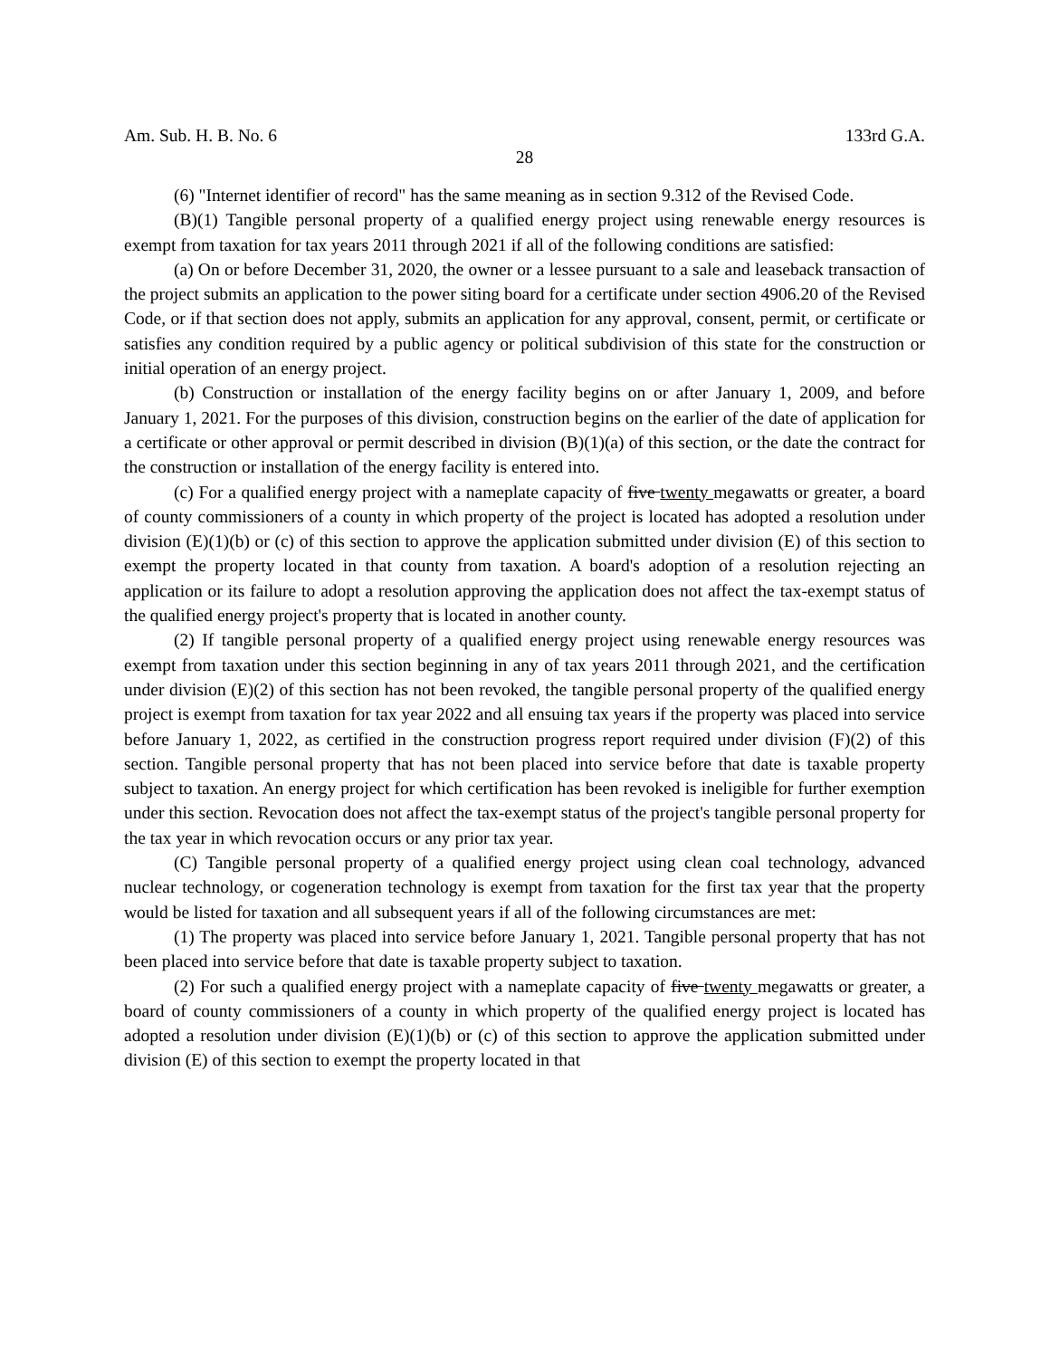Am. Sub. H. B. No. 6 133rd G.A.
28
(6) "Internet identifier of record" has the same meaning as in section 9.312 of the Revised Code.
(B)(1) Tangible personal property of a qualified energy project using renewable energy resources is exempt from taxation for tax years 2011 through 2021 if all of the following conditions are satisfied:
(a) On or before December 31, 2020, the owner or a lessee pursuant to a sale and leaseback transaction of the project submits an application to the power siting board for a certificate under section 4906.20 of the Revised Code, or if that section does not apply, submits an application for any approval, consent, permit, or certificate or satisfies any condition required by a public agency or political subdivision of this state for the construction or initial operation of an energy project.
(b) Construction or installation of the energy facility begins on or after January 1, 2009, and before January 1, 2021. For the purposes of this division, construction begins on the earlier of the date of application for a certificate or other approval or permit described in division (B)(1)(a) of this section, or the date the contract for the construction or installation of the energy facility is entered into.
(c) For a qualified energy project with a nameplate capacity of five twenty megawatts or greater, a board of county commissioners of a county in which property of the project is located has adopted a resolution under division (E)(1)(b) or (c) of this section to approve the application submitted under division (E) of this section to exempt the property located in that county from taxation. A board's adoption of a resolution rejecting an application or its failure to adopt a resolution approving the application does not affect the tax-exempt status of the qualified energy project's property that is located in another county.
(2) If tangible personal property of a qualified energy project using renewable energy resources was exempt from taxation under this section beginning in any of tax years 2011 through 2021, and the certification under division (E)(2) of this section has not been revoked, the tangible personal property of the qualified energy project is exempt from taxation for tax year 2022 and all ensuing tax years if the property was placed into service before January 1, 2022, as certified in the construction progress report required under division (F)(2) of this section. Tangible personal property that has not been placed into service before that date is taxable property subject to taxation. An energy project for which certification has been revoked is ineligible for further exemption under this section. Revocation does not affect the tax-exempt status of the project's tangible personal property for the tax year in which revocation occurs or any prior tax year.
(C) Tangible personal property of a qualified energy project using clean coal technology, advanced nuclear technology, or cogeneration technology is exempt from taxation for the first tax year that the property would be listed for taxation and all subsequent years if all of the following circumstances are met:
(1) The property was placed into service before January 1, 2021. Tangible personal property that has not been placed into service before that date is taxable property subject to taxation.
(2) For such a qualified energy project with a nameplate capacity of five twenty megawatts or greater, a board of county commissioners of a county in which property of the qualified energy project is located has adopted a resolution under division (E)(1)(b) or (c) of this section to approve the application submitted under division (E) of this section to exempt the property located in that